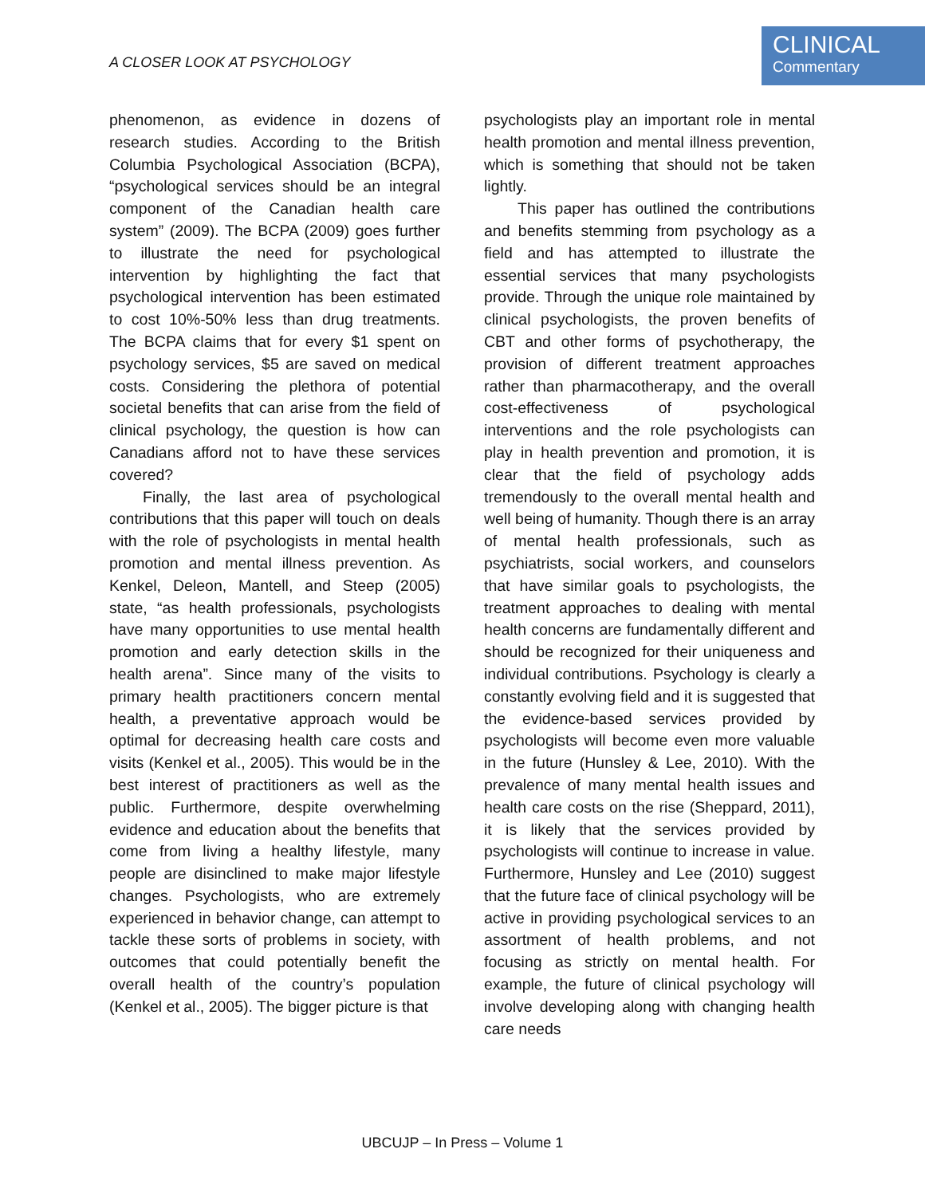A CLOSER LOOK AT PSYCHOLOGY
CLINICAL
Commentary
phenomenon, as evidence in dozens of research studies. According to the British Columbia Psychological Association (BCPA), “psychological services should be an integral component of the Canadian health care system” (2009). The BCPA (2009) goes further to illustrate the need for psychological intervention by highlighting the fact that psychological intervention has been estimated to cost 10%-50% less than drug treatments. The BCPA claims that for every $1 spent on psychology services, $5 are saved on medical costs. Considering the plethora of potential societal benefits that can arise from the field of clinical psychology, the question is how can Canadians afford not to have these services covered?
Finally, the last area of psychological contributions that this paper will touch on deals with the role of psychologists in mental health promotion and mental illness prevention. As Kenkel, Deleon, Mantell, and Steep (2005) state, “as health professionals, psychologists have many opportunities to use mental health promotion and early detection skills in the health arena”. Since many of the visits to primary health practitioners concern mental health, a preventative approach would be optimal for decreasing health care costs and visits (Kenkel et al., 2005). This would be in the best interest of practitioners as well as the public. Furthermore, despite overwhelming evidence and education about the benefits that come from living a healthy lifestyle, many people are disinclined to make major lifestyle changes. Psychologists, who are extremely experienced in behavior change, can attempt to tackle these sorts of problems in society, with outcomes that could potentially benefit the overall health of the country’s population (Kenkel et al., 2005). The bigger picture is that
psychologists play an important role in mental health promotion and mental illness prevention, which is something that should not be taken lightly.
This paper has outlined the contributions and benefits stemming from psychology as a field and has attempted to illustrate the essential services that many psychologists provide. Through the unique role maintained by clinical psychologists, the proven benefits of CBT and other forms of psychotherapy, the provision of different treatment approaches rather than pharmacotherapy, and the overall cost-effectiveness of psychological interventions and the role psychologists can play in health prevention and promotion, it is clear that the field of psychology adds tremendously to the overall mental health and well being of humanity. Though there is an array of mental health professionals, such as psychiatrists, social workers, and counselors that have similar goals to psychologists, the treatment approaches to dealing with mental health concerns are fundamentally different and should be recognized for their uniqueness and individual contributions. Psychology is clearly a constantly evolving field and it is suggested that the evidence-based services provided by psychologists will become even more valuable in the future (Hunsley & Lee, 2010). With the prevalence of many mental health issues and health care costs on the rise (Sheppard, 2011), it is likely that the services provided by psychologists will continue to increase in value. Furthermore, Hunsley and Lee (2010) suggest that the future face of clinical psychology will be active in providing psychological services to an assortment of health problems, and not focusing as strictly on mental health. For example, the future of clinical psychology will involve developing along with changing health care needs
UBCUJP – In Press – Volume 1